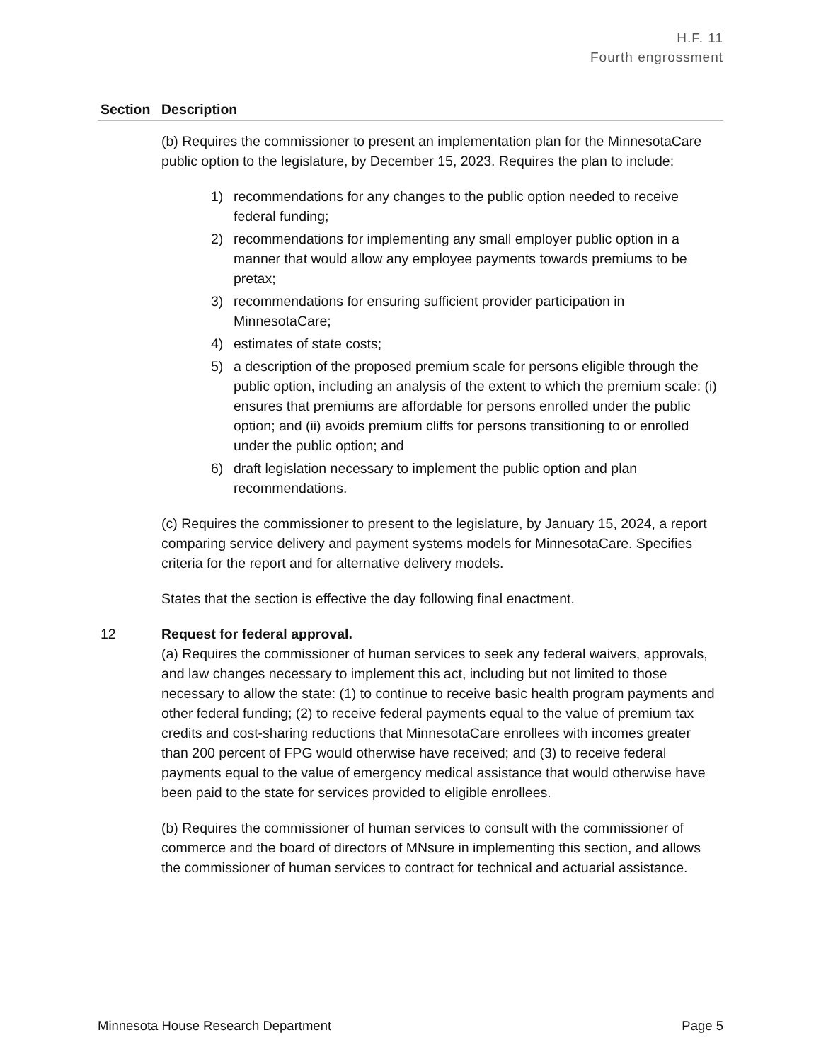H.F. 11
Fourth engrossment
| Section | Description |
| --- | --- |
| | (b) Requires the commissioner to present an implementation plan for the MinnesotaCare public option to the legislature, by December 15, 2023. Requires the plan to include: 1) recommendations for any changes to the public option needed to receive federal funding; 2) recommendations for implementing any small employer public option in a manner that would allow any employee payments towards premiums to be pretax; 3) recommendations for ensuring sufficient provider participation in MinnesotaCare; 4) estimates of state costs; 5) a description of the proposed premium scale for persons eligible through the public option, including an analysis of the extent to which the premium scale: (i) ensures that premiums are affordable for persons enrolled under the public option; and (ii) avoids premium cliffs for persons transitioning to or enrolled under the public option; and 6) draft legislation necessary to implement the public option and plan recommendations. (c) Requires the commissioner to present to the legislature, by January 15, 2024, a report comparing service delivery and payment systems models for MinnesotaCare. Specifies criteria for the report and for alternative delivery models. States that the section is effective the day following final enactment. |
| 12 | Request for federal approval. (a) Requires the commissioner of human services to seek any federal waivers, approvals, and law changes necessary to implement this act, including but not limited to those necessary to allow the state: (1) to continue to receive basic health program payments and other federal funding; (2) to receive federal payments equal to the value of premium tax credits and cost-sharing reductions that MinnesotaCare enrollees with incomes greater than 200 percent of FPG would otherwise have received; and (3) to receive federal payments equal to the value of emergency medical assistance that would otherwise have been paid to the state for services provided to eligible enrollees. (b) Requires the commissioner of human services to consult with the commissioner of commerce and the board of directors of MNsure in implementing this section, and allows the commissioner of human services to contract for technical and actuarial assistance. |
Minnesota House Research Department Page 5